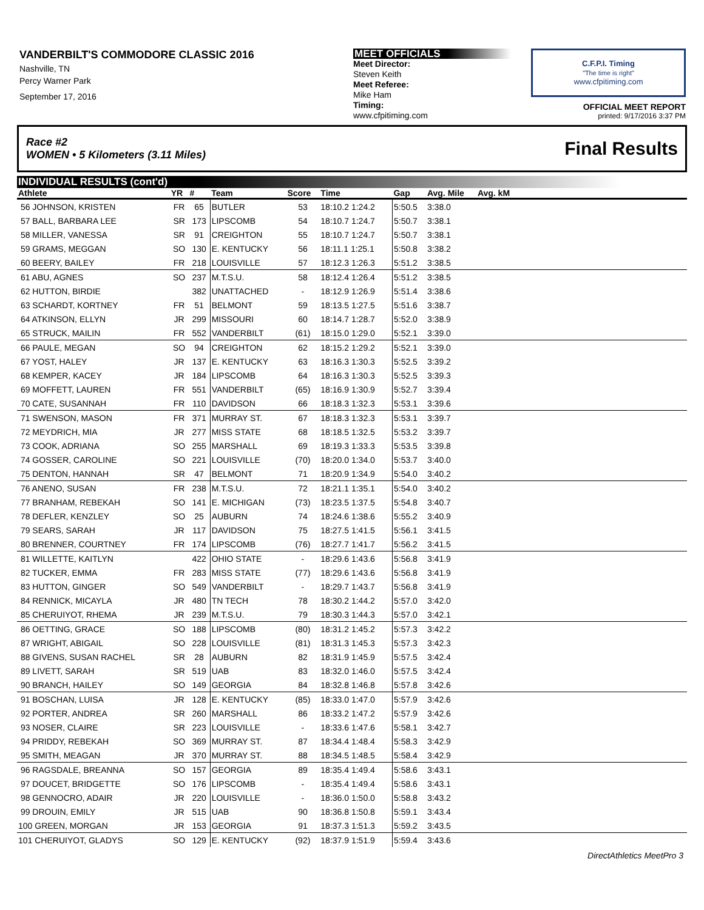VANDERBILT'S COMMODORE CLASSIC 2016
Nashville, TN
Percy Warner Park
September 17, 2016
MEET OFFICIALS
Meet Director:
Steven Keith
Meet Referee:
Mike Ham
Timing:
www.cfpitiming.com
C.F.P.I. Timing
"The time is right"
www.cfpitiming.com
OFFICIAL MEET REPORT
printed: 9/17/2016 3:37 PM
Race #2
WOMEN • 5 Kilometers (3.11 Miles) Final Results
INDIVIDUAL RESULTS (cont'd)
| Athlete | YR | # | Team | Score | Time | Gap | Avg. Mile | Avg. kM | |
| --- | --- | --- | --- | --- | --- | --- | --- | --- | --- |
| 56 JOHNSON, KRISTEN | FR | 65 | BUTLER | 53 | 18:10.2 1:24.2 | 5:50.5 | 3:38.0 | | |
| 57 BALL, BARBARA LEE | SR | 173 | LIPSCOMB | 54 | 18:10.7 1:24.7 | 5:50.7 | 3:38.1 | | |
| 58 MILLER, VANESSA | SR | 91 | CREIGHTON | 55 | 18:10.7 1:24.7 | 5:50.7 | 3:38.1 | | |
| 59 GRAMS, MEGGAN | SO | 130 | E. KENTUCKY | 56 | 18:11.1 1:25.1 | 5:50.8 | 3:38.2 | | |
| 60 BEERY, BAILEY | FR | 218 | LOUISVILLE | 57 | 18:12.3 1:26.3 | 5:51.2 | 3:38.5 | | |
| 61 ABU, AGNES | SO | 237 | M.T.S.U. | 58 | 18:12.4 1:26.4 | 5:51.2 | 3:38.5 | | |
| 62 HUTTON, BIRDIE | | 382 | UNATTACHED | - | 18:12.9 1:26.9 | 5:51.4 | 3:38.6 | | |
| 63 SCHARDT, KORTNEY | FR | 51 | BELMONT | 59 | 18:13.5 1:27.5 | 5:51.6 | 3:38.7 | | |
| 64 ATKINSON, ELLYN | JR | 299 | MISSOURI | 60 | 18:14.7 1:28.7 | 5:52.0 | 3:38.9 | | |
| 65 STRUCK, MAILIN | FR | 552 | VANDERBILT | (61) | 18:15.0 1:29.0 | 5:52.1 | 3:39.0 | | |
| 66 PAULE, MEGAN | SO | 94 | CREIGHTON | 62 | 18:15.2 1:29.2 | 5:52.1 | 3:39.0 | | |
| 67 YOST, HALEY | JR | 137 | E. KENTUCKY | 63 | 18:16.3 1:30.3 | 5:52.5 | 3:39.2 | | |
| 68 KEMPER, KACEY | JR | 184 | LIPSCOMB | 64 | 18:16.3 1:30.3 | 5:52.5 | 3:39.3 | | |
| 69 MOFFETT, LAUREN | FR | 551 | VANDERBILT | (65) | 18:16.9 1:30.9 | 5:52.7 | 3:39.4 | | |
| 70 CATE, SUSANNAH | FR | 110 | DAVIDSON | 66 | 18:18.3 1:32.3 | 5:53.1 | 3:39.6 | | |
| 71 SWENSON, MASON | FR | 371 | MURRAY ST. | 67 | 18:18.3 1:32.3 | 5:53.1 | 3:39.7 | | |
| 72 MEYDRICH, MIA | JR | 277 | MISS STATE | 68 | 18:18.5 1:32.5 | 5:53.2 | 3:39.7 | | |
| 73 COOK, ADRIANA | SO | 255 | MARSHALL | 69 | 18:19.3 1:33.3 | 5:53.5 | 3:39.8 | | |
| 74 GOSSER, CAROLINE | SO | 221 | LOUISVILLE | (70) | 18:20.0 1:34.0 | 5:53.7 | 3:40.0 | | |
| 75 DENTON, HANNAH | SR | 47 | BELMONT | 71 | 18:20.9 1:34.9 | 5:54.0 | 3:40.2 | | |
| 76 ANENO, SUSAN | FR | 238 | M.T.S.U. | 72 | 18:21.1 1:35.1 | 5:54.0 | 3:40.2 | | |
| 77 BRANHAM, REBEKAH | SO | 141 | E. MICHIGAN | (73) | 18:23.5 1:37.5 | 5:54.8 | 3:40.7 | | |
| 78 DEFLER, KENZLEY | SO | 25 | AUBURN | 74 | 18:24.6 1:38.6 | 5:55.2 | 3:40.9 | | |
| 79 SEARS, SARAH | JR | 117 | DAVIDSON | 75 | 18:27.5 1:41.5 | 5:56.1 | 3:41.5 | | |
| 80 BRENNER, COURTNEY | FR | 174 | LIPSCOMB | (76) | 18:27.7 1:41.7 | 5:56.2 | 3:41.5 | | |
| 81 WILLETTE, KAITLYN | | 422 | OHIO STATE | - | 18:29.6 1:43.6 | 5:56.8 | 3:41.9 | | |
| 82 TUCKER, EMMA | FR | 283 | MISS STATE | (77) | 18:29.6 1:43.6 | 5:56.8 | 3:41.9 | | |
| 83 HUTTON, GINGER | SO | 549 | VANDERBILT | - | 18:29.7 1:43.7 | 5:56.8 | 3:41.9 | | |
| 84 RENNICK, MICAYLA | JR | 480 | TN TECH | 78 | 18:30.2 1:44.2 | 5:57.0 | 3:42.0 | | |
| 85 CHERUIYOT, RHEMA | JR | 239 | M.T.S.U. | 79 | 18:30.3 1:44.3 | 5:57.0 | 3:42.1 | | |
| 86 OETTING, GRACE | SO | 188 | LIPSCOMB | (80) | 18:31.2 1:45.2 | 5:57.3 | 3:42.2 | | |
| 87 WRIGHT, ABIGAIL | SO | 228 | LOUISVILLE | (81) | 18:31.3 1:45.3 | 5:57.3 | 3:42.3 | | |
| 88 GIVENS, SUSAN RACHEL | SR | 28 | AUBURN | 82 | 18:31.9 1:45.9 | 5:57.5 | 3:42.4 | | |
| 89 LIVETT, SARAH | SR | 519 | UAB | 83 | 18:32.0 1:46.0 | 5:57.5 | 3:42.4 | | |
| 90 BRANCH, HAILEY | SO | 149 | GEORGIA | 84 | 18:32.8 1:46.8 | 5:57.8 | 3:42.6 | | |
| 91 BOSCHAN, LUISA | JR | 128 | E. KENTUCKY | (85) | 18:33.0 1:47.0 | 5:57.9 | 3:42.6 | | |
| 92 PORTER, ANDREA | SR | 260 | MARSHALL | 86 | 18:33.2 1:47.2 | 5:57.9 | 3:42.6 | | |
| 93 NOSER, CLAIRE | SR | 223 | LOUISVILLE | - | 18:33.6 1:47.6 | 5:58.1 | 3:42.7 | | |
| 94 PRIDDY, REBEKAH | SO | 369 | MURRAY ST. | 87 | 18:34.4 1:48.4 | 5:58.3 | 3:42.9 | | |
| 95 SMITH, MEAGAN | JR | 370 | MURRAY ST. | 88 | 18:34.5 1:48.5 | 5:58.4 | 3:42.9 | | |
| 96 RAGSDALE, BREANNA | SO | 157 | GEORGIA | 89 | 18:35.4 1:49.4 | 5:58.6 | 3:43.1 | | |
| 97 DOUCET, BRIDGETTE | SO | 176 | LIPSCOMB | - | 18:35.4 1:49.4 | 5:58.6 | 3:43.1 | | |
| 98 GENNOCRO, ADAIR | JR | 220 | LOUISVILLE | - | 18:36.0 1:50.0 | 5:58.8 | 3:43.2 | | |
| 99 DROUIN, EMILY | JR | 515 | UAB | 90 | 18:36.8 1:50.8 | 5:59.1 | 3:43.4 | | |
| 100 GREEN, MORGAN | JR | 153 | GEORGIA | 91 | 18:37.3 1:51.3 | 5:59.2 | 3:43.5 | | |
| 101 CHERUIYOT, GLADYS | SO | 129 | E. KENTUCKY | (92) | 18:37.9 1:51.9 | 5:59.4 | 3:43.6 | | |
DirectAthletics MeetPro 3